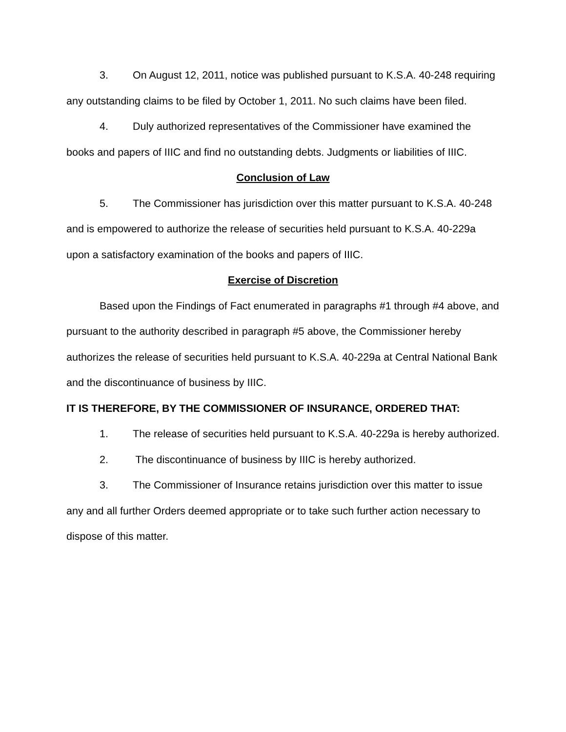3. On August 12, 2011, notice was published pursuant to K.S.A. 40-248 requiring any outstanding claims to be filed by October 1, 2011. No such claims have been filed.
4. Duly authorized representatives of the Commissioner have examined the books and papers of IIIC and find no outstanding debts. Judgments or liabilities of IIIC.
Conclusion of Law
5. The Commissioner has jurisdiction over this matter pursuant to K.S.A. 40-248 and is empowered to authorize the release of securities held pursuant to K.S.A. 40-229a upon a satisfactory examination of the books and papers of IIIC.
Exercise of Discretion
Based upon the Findings of Fact enumerated in paragraphs #1 through #4 above, and pursuant to the authority described in paragraph #5 above, the Commissioner hereby authorizes the release of securities held pursuant to K.S.A. 40-229a at Central National Bank and the discontinuance of business by IIIC.
IT IS THEREFORE, BY THE COMMISSIONER OF INSURANCE, ORDERED THAT:
1. The release of securities held pursuant to K.S.A. 40-229a is hereby authorized.
2. The discontinuance of business by IIIC is hereby authorized.
3. The Commissioner of Insurance retains jurisdiction over this matter to issue any and all further Orders deemed appropriate or to take such further action necessary to dispose of this matter.